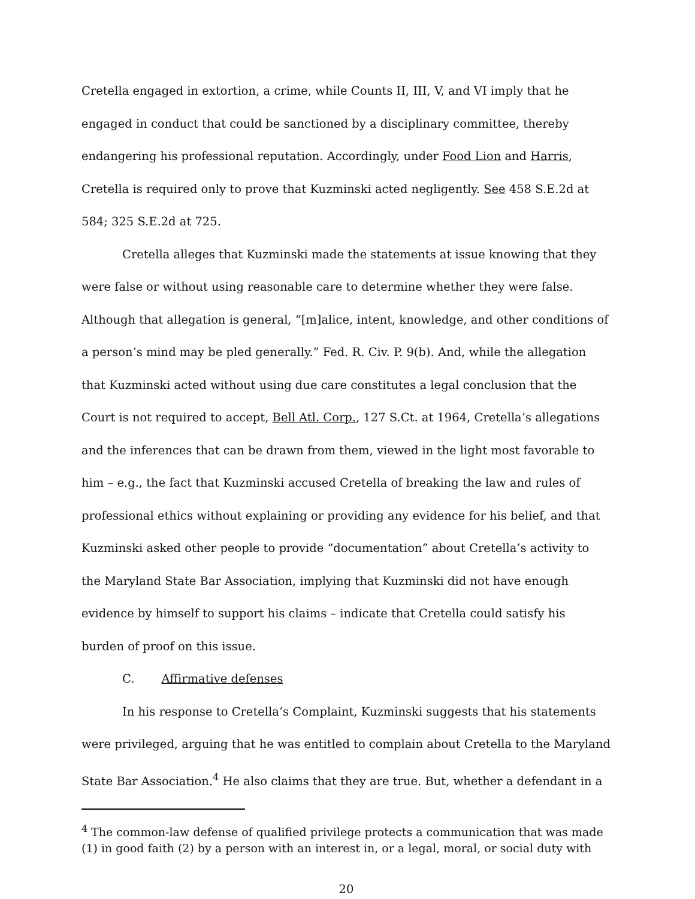Cretella engaged in extortion, a crime, while Counts II, III, V, and VI imply that he engaged in conduct that could be sanctioned by a disciplinary committee, thereby endangering his professional reputation. Accordingly, under Food Lion and Harris, Cretella is required only to prove that Kuzminski acted negligently. See 458 S.E.2d at 584; 325 S.E.2d at 725.
Cretella alleges that Kuzminski made the statements at issue knowing that they were false or without using reasonable care to determine whether they were false. Although that allegation is general, “[m]alice, intent, knowledge, and other conditions of a person’s mind may be pled generally.” Fed. R. Civ. P. 9(b). And, while the allegation that Kuzminski acted without using due care constitutes a legal conclusion that the Court is not required to accept, Bell Atl. Corp., 127 S.Ct. at 1964, Cretella’s allegations and the inferences that can be drawn from them, viewed in the light most favorable to him – e.g., the fact that Kuzminski accused Cretella of breaking the law and rules of professional ethics without explaining or providing any evidence for his belief, and that Kuzminski asked other people to provide “documentation” about Cretella’s activity to the Maryland State Bar Association, implying that Kuzminski did not have enough evidence by himself to support his claims – indicate that Cretella could satisfy his burden of proof on this issue.
C. Affirmative defenses
In his response to Cretella’s Complaint, Kuzminski suggests that his statements were privileged, arguing that he was entitled to complain about Cretella to the Maryland State Bar Association.<sup>4</sup> He also claims that they are true. But, whether a defendant in a
<sup>4</sup> The common-law defense of qualified privilege protects a communication that was made (1) in good faith (2) by a person with an interest in, or a legal, moral, or social duty with
20